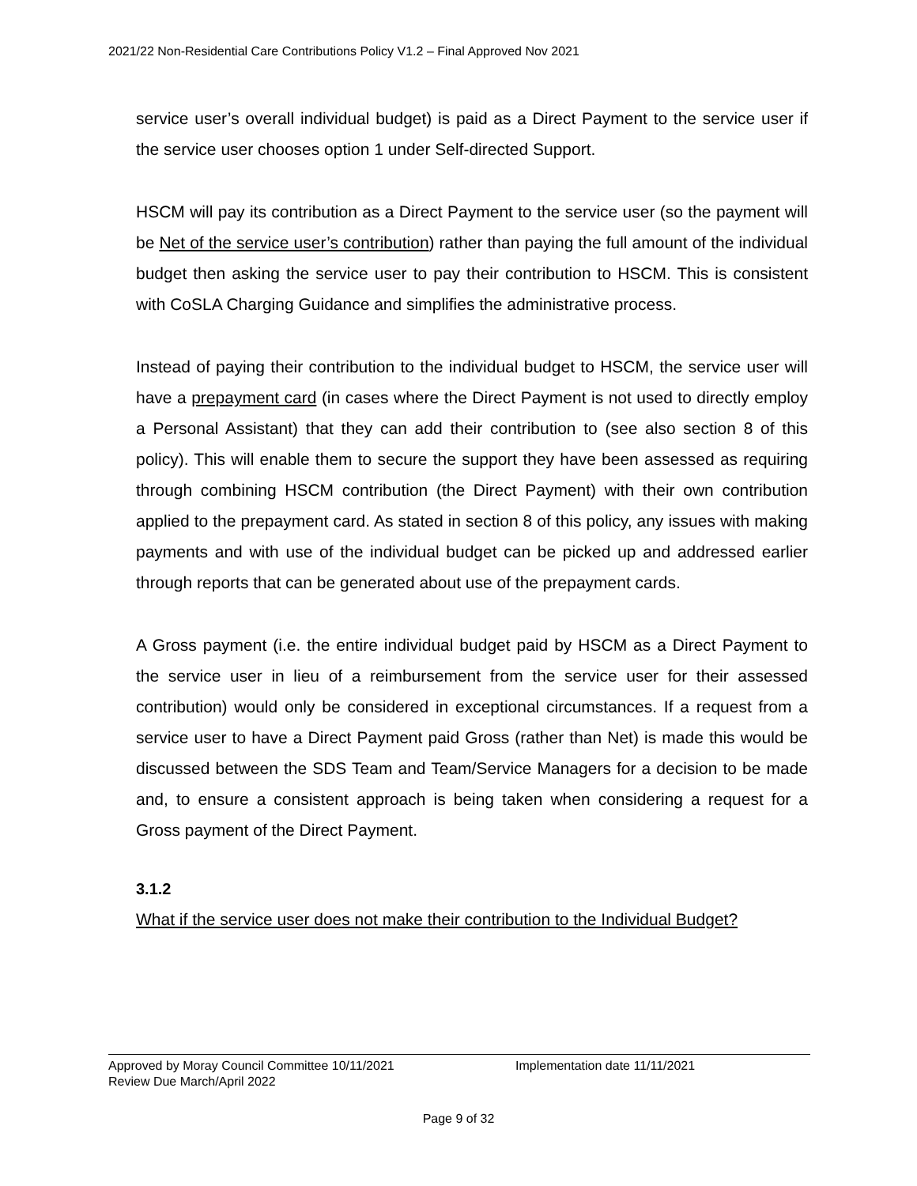2021/22 Non-Residential Care Contributions Policy V1.2 – Final Approved Nov 2021
service user’s overall individual budget) is paid as a Direct Payment to the service user if the service user chooses option 1 under Self-directed Support.
HSCM will pay its contribution as a Direct Payment to the service user (so the payment will be Net of the service user’s contribution) rather than paying the full amount of the individual budget then asking the service user to pay their contribution to HSCM. This is consistent with CoSLA Charging Guidance and simplifies the administrative process.
Instead of paying their contribution to the individual budget to HSCM, the service user will have a prepayment card (in cases where the Direct Payment is not used to directly employ a Personal Assistant) that they can add their contribution to (see also section 8 of this policy). This will enable them to secure the support they have been assessed as requiring through combining HSCM contribution (the Direct Payment) with their own contribution applied to the prepayment card. As stated in section 8 of this policy, any issues with making payments and with use of the individual budget can be picked up and addressed earlier through reports that can be generated about use of the prepayment cards.
A Gross payment (i.e. the entire individual budget paid by HSCM as a Direct Payment to the service user in lieu of a reimbursement from the service user for their assessed contribution) would only be considered in exceptional circumstances. If a request from a service user to have a Direct Payment paid Gross (rather than Net) is made this would be discussed between the SDS Team and Team/Service Managers for a decision to be made and, to ensure a consistent approach is being taken when considering a request for a Gross payment of the Direct Payment.
3.1.2
What if the service user does not make their contribution to the Individual Budget?
Approved by Moray Council Committee 10/11/2021 Implementation date 11/11/2021
Review Due March/April 2022
Page 9 of 32